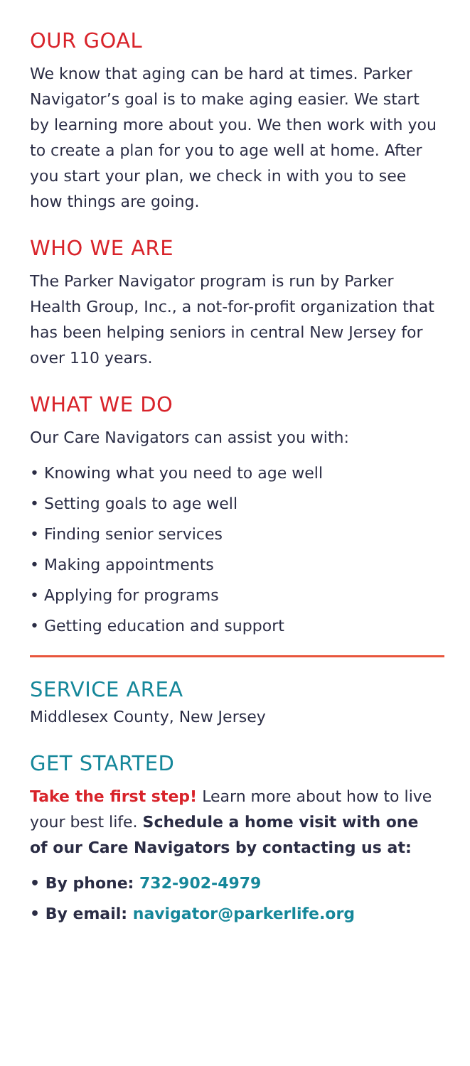OUR GOAL
We know that aging can be hard at times. Parker Navigator’s goal is to make aging easier. We start by learning more about you. We then work with you to create a plan for you to age well at home. After you start your plan, we check in with you to see how things are going.
WHO WE ARE
The Parker Navigator program is run by Parker Health Group, Inc., a not-for-profit organization that has been helping seniors in central New Jersey for over 110 years.
WHAT WE DO
Our Care Navigators can assist you with:
• Knowing what you need to age well
• Setting goals to age well
• Finding senior services
• Making appointments
• Applying for programs
• Getting education and support
SERVICE AREA
Middlesex County, New Jersey
GET STARTED
Take the first step! Learn more about how to live your best life. Schedule a home visit with one of our Care Navigators by contacting us at:
• By phone: 732-902-4979
• By email: navigator@parkerlife.org